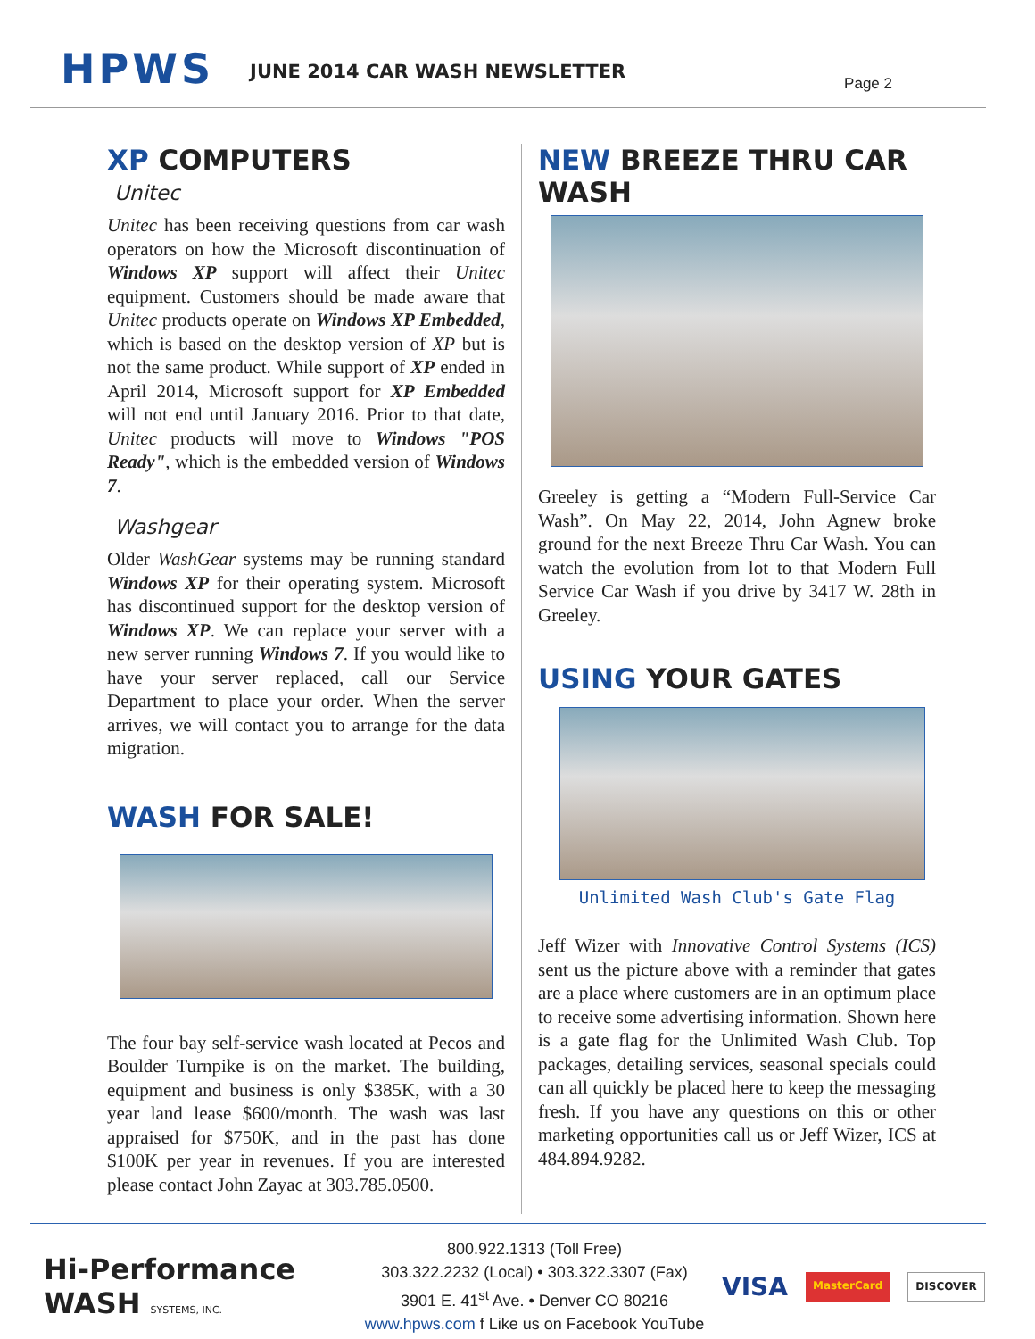HPWS
JUNE 2014 CAR WASH NEWSLETTER
Page 2
XP COMPUTERS
Unitec
Unitec has been receiving questions from car wash operators on how the Microsoft discontinuation of Windows XP support will affect their Unitec equipment. Customers should be made aware that Unitec products operate on Windows XP Embedded, which is based on the desktop version of XP but is not the same product. While support of XP ended in April 2014, Microsoft support for XP Embedded will not end until January 2016. Prior to that date, Unitec products will move to Windows "POS Ready", which is the embedded version of Windows 7.
Washgear
Older WashGear systems may be running standard Windows XP for their operating system. Microsoft has discontinued support for the desktop version of Windows XP. We can replace your server with a new server running Windows 7. If you would like to have your server replaced, call our Service Department to place your order. When the server arrives, we will contact you to arrange for the data migration.
WASH FOR SALE!
The four bay self-service wash located at Pecos and Boulder Turnpike is on the market. The building, equipment and business is only $385K, with a 30 year land lease $600/month. The wash was last appraised for $750K, and in the past has done $100K per year in revenues. If you are interested please contact John Zayac at 303.785.0500.
NEW BREEZE THRU CAR WASH
Greeley is getting a “Modern Full-Service Car Wash”. On May 22, 2014, John Agnew broke ground for the next Breeze Thru Car Wash. You can watch the evolution from lot to that Modern Full Service Car Wash if you drive by 3417 W. 28th in Greeley.
USING YOUR GATES
Unlimited Wash Club's Gate Flag
Jeff Wizer with Innovative Control Systems (ICS) sent us the picture above with a reminder that gates are a place where customers are in an optimum place to receive some advertising information. Shown here is a gate flag for the Unlimited Wash Club. Top packages, detailing services, seasonal specials could can all quickly be placed here to keep the messaging fresh. If you have any questions on this or other marketing opportunities call us or Jeff Wizer, ICS at 484.894.9282.
Hi-Performance
WASH SYSTEMS, INC.
800.922.1313 (Toll Free)
303.322.2232 (Local) • 303.322.3307 (Fax)
3901 E. 41<sup>st</sup> Ave. • Denver CO 80216
www.hpws.com f Like us on Facebook YouTube
VISA MasterCard DISCOVER